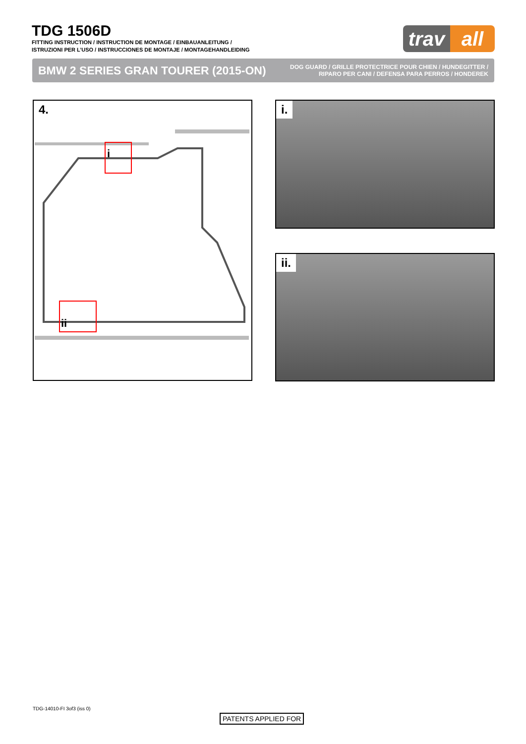TDG 1506D
FITTING INSTRUCTION / INSTRUCTION DE MONTAGE / EINBAUANLEITUNG /
ISTRUZIONI PER L’USO / INSTRUCCIONES DE MONTAJE / MONTAGEHANDLEIDING
trav all
BMW 2 SERIES GRAN TOURER (2015-ON)
DOG GUARD / GRILLE PROTECTRICE POUR CHIEN / HUNDEGITTER /
RIPARO PER CANI / DEFENSA PARA PERROS / HONDEREK
4.
i
ii
i.
ii.
TDG-14010-FI 3of3 (iss 0)
PATENTS APPLIED FOR